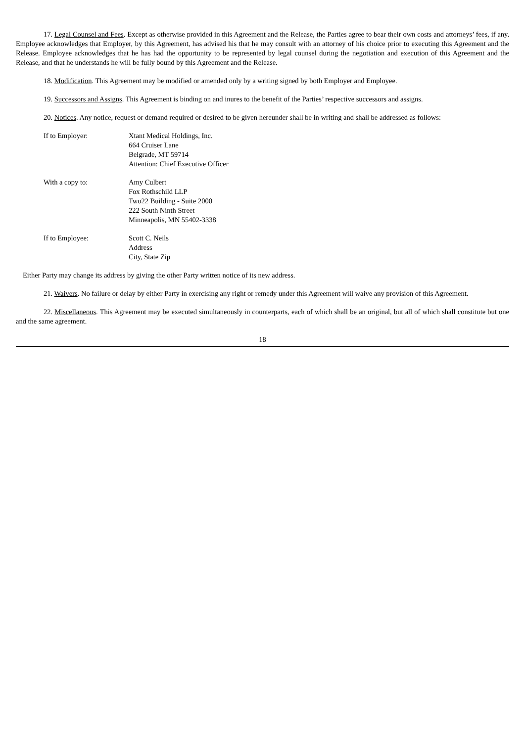17. Legal Counsel and Fees. Except as otherwise provided in this Agreement and the Release, the Parties agree to bear their own costs and attorneys’ fees, if any. Employee acknowledges that Employer, by this Agreement, has advised his that he may consult with an attorney of his choice prior to executing this Agreement and the Release. Employee acknowledges that he has had the opportunity to be represented by legal counsel during the negotiation and execution of this Agreement and the Release, and that he understands he will be fully bound by this Agreement and the Release.
18. Modification. This Agreement may be modified or amended only by a writing signed by both Employer and Employee.
19. Successors and Assigns. This Agreement is binding on and inures to the benefit of the Parties’ respective successors and assigns.
20. Notices. Any notice, request or demand required or desired to be given hereunder shall be in writing and shall be addressed as follows:
| If to Employer: | Xtant Medical Holdings, Inc. 664 Cruiser Lane Belgrade, MT 59714 Attention: Chief Executive Officer |
| With a copy to: | Amy Culbert Fox Rothschild LLP Two22 Building - Suite 2000 222 South Ninth Street Minneapolis, MN 55402-3338 |
| If to Employee: | Scott C. Neils Address City, State Zip |
Either Party may change its address by giving the other Party written notice of its new address.
21. Waivers. No failure or delay by either Party in exercising any right or remedy under this Agreement will waive any provision of this Agreement.
22. Miscellaneous. This Agreement may be executed simultaneously in counterparts, each of which shall be an original, but all of which shall constitute but one and the same agreement.
18